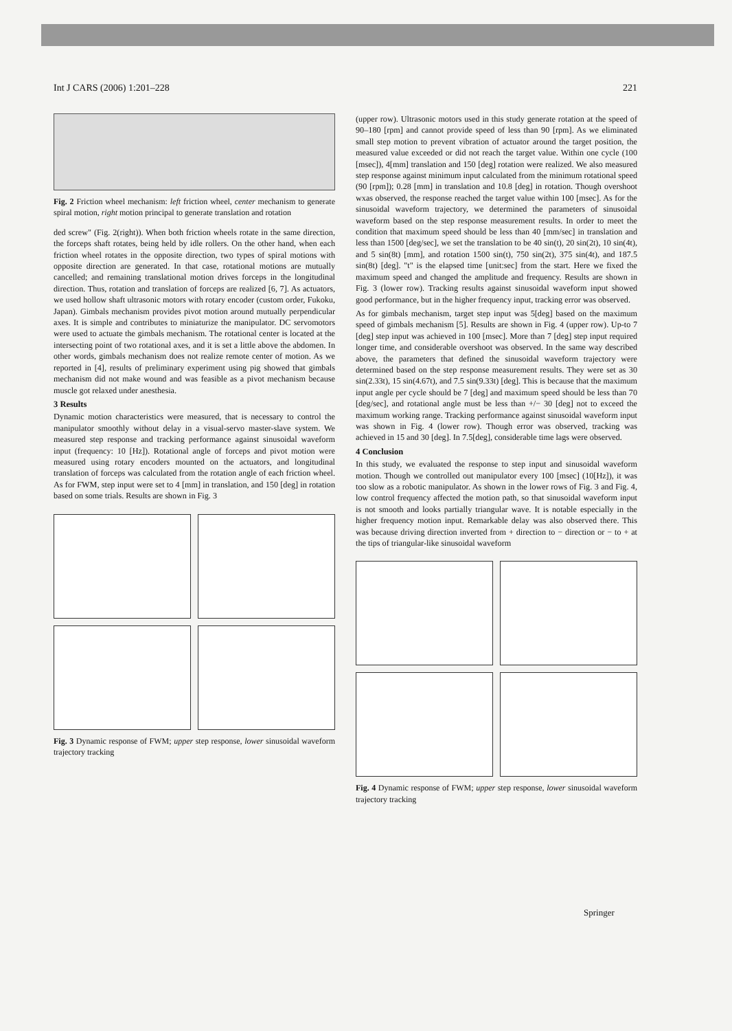Int J CARS (2006) 1:201–228 221
Fig. 2 Friction wheel mechanism: left friction wheel, center mechanism to generate spiral motion, right motion principal to generate translation and rotation
ded screw" (Fig. 2(right)). When both friction wheels rotate in the same direction, the forceps shaft rotates, being held by idle rollers. On the other hand, when each friction wheel rotates in the opposite direction, two types of spiral motions with opposite direction are generated. In that case, rotational motions are mutually cancelled; and remaining translational motion drives forceps in the longitudinal direction. Thus, rotation and translation of forceps are realized [6, 7]. As actuators, we used hollow shaft ultrasonic motors with rotary encoder (custom order, Fukoku, Japan). Gimbals mechanism provides pivot motion around mutually perpendicular axes. It is simple and contributes to miniaturize the manipulator. DC servomotors were used to actuate the gimbals mechanism. The rotational center is located at the intersecting point of two rotational axes, and it is set a little above the abdomen. In other words, gimbals mechanism does not realize remote center of motion. As we reported in [4], results of preliminary experiment using pig showed that gimbals mechanism did not make wound and was feasible as a pivot mechanism because muscle got relaxed under anesthesia.
3 Results
Dynamic motion characteristics were measured, that is necessary to control the manipulator smoothly without delay in a visual-servo master-slave system. We measured step response and tracking performance against sinusoidal waveform input (frequency: 10 [Hz]). Rotational angle of forceps and pivot motion were measured using rotary encoders mounted on the actuators, and longitudinal translation of forceps was calculated from the rotation angle of each friction wheel. As for FWM, step input were set to 4 [mm] in translation, and 150 [deg] in rotation based on some trials. Results are shown in Fig. 3
Fig. 3 Dynamic response of FWM; upper step response, lower sinusoidal waveform trajectory tracking
(upper row). Ultrasonic motors used in this study generate rotation at the speed of 90–180 [rpm] and cannot provide speed of less than 90 [rpm]. As we eliminated small step motion to prevent vibration of actuator around the target position, the measured value exceeded or did not reach the target value. Within one cycle (100 [msec]), 4[mm] translation and 150 [deg] rotation were realized. We also measured step response against minimum input calculated from the minimum rotational speed (90 [rpm]); 0.28 [mm] in translation and 10.8 [deg] in rotation. Though overshoot wxas observed, the response reached the target value within 100 [msec]. As for the sinusoidal waveform trajectory, we determined the parameters of sinusoidal waveform based on the step response measurement results. In order to meet the condition that maximum speed should be less than 40 [mm/sec] in translation and less than 1500 [deg/sec], we set the translation to be 40 sin(t), 20 sin(2t), 10 sin(4t), and 5 sin(8t) [mm], and rotation 1500 sin(t), 750 sin(2t), 375 sin(4t), and 187.5 sin(8t) [deg]. "t" is the elapsed time [unit:sec] from the start. Here we fixed the maximum speed and changed the amplitude and frequency. Results are shown in Fig. 3 (lower row). Tracking results against sinusoidal waveform input showed good performance, but in the higher frequency input, tracking error was observed.
As for gimbals mechanism, target step input was 5[deg] based on the maximum speed of gimbals mechanism [5]. Results are shown in Fig. 4 (upper row). Up-to 7 [deg] step input was achieved in 100 [msec]. More than 7 [deg] step input required longer time, and considerable overshoot was observed. In the same way described above, the parameters that defined the sinusoidal waveform trajectory were determined based on the step response measurement results. They were set as 30 sin(2.33t), 15 sin(4.67t), and 7.5 sin(9.33t) [deg]. This is because that the maximum input angle per cycle should be 7 [deg] and maximum speed should be less than 70 [deg/sec], and rotational angle must be less than +/− 30 [deg] not to exceed the maximum working range. Tracking performance against sinusoidal waveform input was shown in Fig. 4 (lower row). Though error was observed, tracking was achieved in 15 and 30 [deg]. In 7.5[deg], considerable time lags were observed.
4 Conclusion
In this study, we evaluated the response to step input and sinusoidal waveform motion. Though we controlled out manipulator every 100 [msec] (10[Hz]), it was too slow as a robotic manipulator. As shown in the lower rows of Fig. 3 and Fig. 4, low control frequency affected the motion path, so that sinusoidal waveform input is not smooth and looks partially triangular wave. It is notable especially in the higher frequency motion input. Remarkable delay was also observed there. This was because driving direction inverted from + direction to − direction or − to + at the tips of triangular-like sinusoidal waveform
Fig. 4 Dynamic response of FWM; upper step response, lower sinusoidal waveform trajectory tracking
Springer